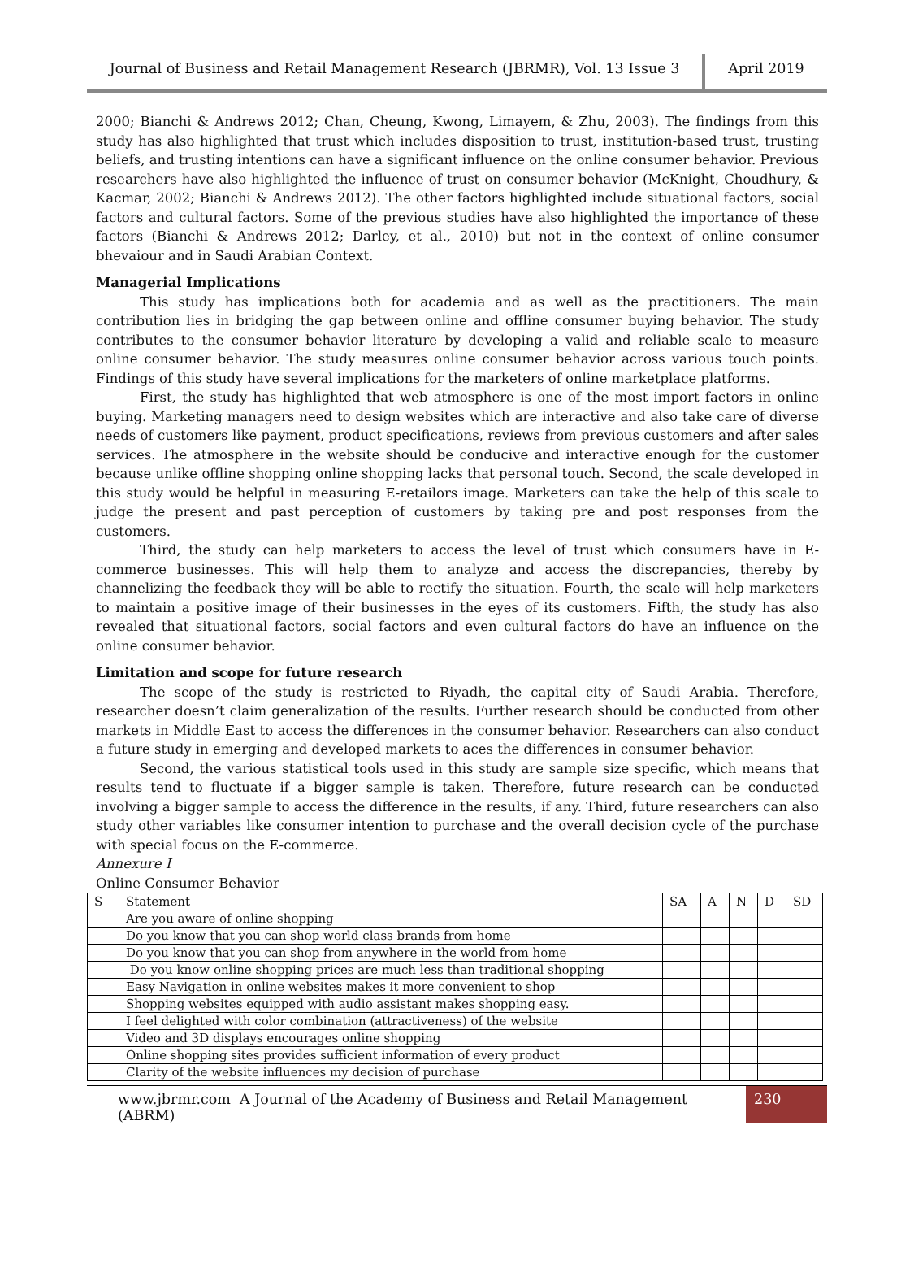Journal of Business and Retail Management Research (JBRMR), Vol. 13 Issue 3
April 2019
2000; Bianchi & Andrews 2012; Chan, Cheung, Kwong, Limayem, & Zhu, 2003). The findings from this study has also highlighted that trust which includes disposition to trust, institution-based trust, trusting beliefs, and trusting intentions can have a significant influence on the online consumer behavior. Previous researchers have also highlighted the influence of trust on consumer behavior (McKnight, Choudhury, & Kacmar, 2002; Bianchi & Andrews 2012). The other factors highlighted include situational factors, social factors and cultural factors. Some of the previous studies have also highlighted the importance of these factors (Bianchi & Andrews 2012; Darley, et al., 2010) but not in the context of online consumer bhevaiour and in Saudi Arabian Context.
Managerial Implications
This study has implications both for academia and as well as the practitioners. The main contribution lies in bridging the gap between online and offline consumer buying behavior. The study contributes to the consumer behavior literature by developing a valid and reliable scale to measure online consumer behavior. The study measures online consumer behavior across various touch points. Findings of this study have several implications for the marketers of online marketplace platforms.
First, the study has highlighted that web atmosphere is one of the most import factors in online buying. Marketing managers need to design websites which are interactive and also take care of diverse needs of customers like payment, product specifications, reviews from previous customers and after sales services. The atmosphere in the website should be conducive and interactive enough for the customer because unlike offline shopping online shopping lacks that personal touch. Second, the scale developed in this study would be helpful in measuring E-retailors image. Marketers can take the help of this scale to judge the present and past perception of customers by taking pre and post responses from the customers.
Third, the study can help marketers to access the level of trust which consumers have in E-commerce businesses. This will help them to analyze and access the discrepancies, thereby by channelizing the feedback they will be able to rectify the situation. Fourth, the scale will help marketers to maintain a positive image of their businesses in the eyes of its customers. Fifth, the study has also revealed that situational factors, social factors and even cultural factors do have an influence on the online consumer behavior.
Limitation and scope for future research
The scope of the study is restricted to Riyadh, the capital city of Saudi Arabia. Therefore, researcher doesn’t claim generalization of the results. Further research should be conducted from other markets in Middle East to access the differences in the consumer behavior. Researchers can also conduct a future study in emerging and developed markets to aces the differences in consumer behavior.
Second, the various statistical tools used in this study are sample size specific, which means that results tend to fluctuate if a bigger sample is taken. Therefore, future research can be conducted involving a bigger sample to access the difference in the results, if any. Third, future researchers can also study other variables like consumer intention to purchase and the overall decision cycle of the purchase with special focus on the E-commerce.
Annexure I
Online Consumer Behavior
| S | Statement | SA | A | N | D | SD |
| --- | --- | --- | --- | --- | --- | --- |
| | Are you aware of online shopping | | | | | |
| | Do you know that you can shop world class brands from home | | | | | |
| | Do you know that you can shop from anywhere in the world from home | | | | | |
| | Do you know online shopping prices are much less than traditional shopping | | | | | |
| | Easy Navigation in online websites makes it more convenient to shop | | | | | |
| | Shopping websites equipped with audio assistant makes shopping easy. | | | | | |
| | I feel delighted with color combination (attractiveness) of the website | | | | | |
| | Video and 3D displays encourages online shopping | | | | | |
| | Online shopping sites provides sufficient information of every product | | | | | |
| | Clarity of the website influences my decision of purchase | | | | | |
www.jbrmr.com A Journal of the Academy of Business and Retail Management (ABRM)
230